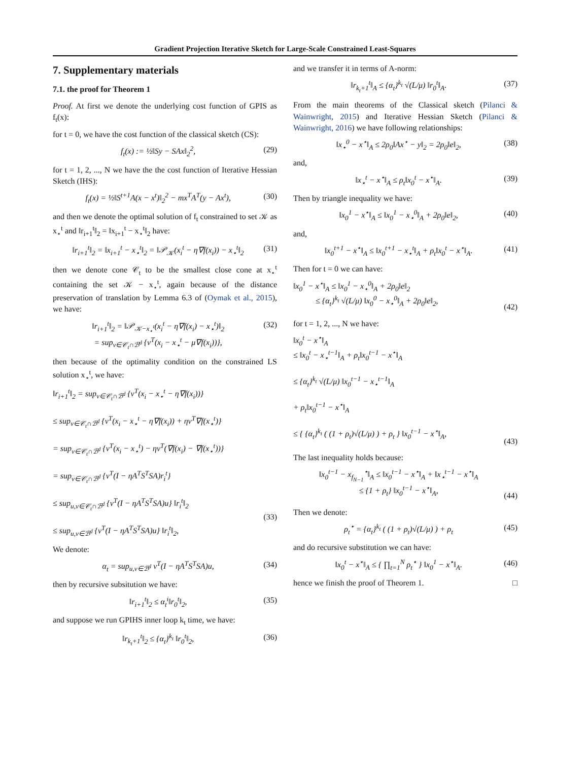Gradient Projection Iterative Sketch for Large-Scale Constrained Least-Squares
7. Supplementary materials
7.1. the proof for Theorem 1
Proof. At first we denote the underlying cost function of GPIS as f<sub>t</sub>(x):
for t = 0, we have the cost function of the classical sketch (CS):
f<sub>t</sub>(x) := ½‖Sy − SAx‖<sub>2</sub><sup>2</sup>, (29)
for t = 1, 2, ..., N we have the the cost function of Iterative Hessian Sketch (IHS):
f<sub>t</sub>(x) = ½‖S<sup>t+1</sup>A(x − x<sup>t</sup>)‖<sub>2</sub><sup>2</sup> − mx<sup>T</sup>A<sup>T</sup>(y − Ax<sup>t</sup>), (30)
and then we denote the optimal solution of f<sub>t</sub> constrained to set 𝒦 as x<sub>⋆</sub><sup>t</sup> and ‖r<sub>i+1</sub><sup>t</sup>‖<sub>2</sub> = ‖x<sub>i+1</sub><sup>t</sup> − x<sub>⋆</sub><sup>t</sup>‖<sub>2</sub> have:
‖r<sub>i+1</sub><sup>t</sup>‖<sub>2</sub> = ‖x<sub>i+1</sub><sup>t</sup> − x<sub>⋆</sub><sup>t</sup>‖<sub>2</sub> = ‖𝒫<sub>𝒦</sub>(x<sub>i</sub><sup>t</sup> − η∇f(x<sub>i</sub>)) − x<sub>⋆</sub><sup>t</sup>‖<sub>2</sub> (31)
then we denote cone 𝒞<sub>t</sub> to be the smallest close cone at x<sub>⋆</sub><sup>t</sup> containing the set 𝒦 − x<sub>⋆</sub><sup>t</sup>, again because of the distance preservation of translation by Lemma 6.3 of (Oymak et al., 2015), we have:
‖r<sub>i+1</sub><sup>t</sup>‖<sub>2</sub> = ‖𝒫<sub>𝒦−x<sub>⋆</sub><sup>t</sup></sub>(x<sub>i</sub><sup>t</sup> − η∇f(x<sub>i</sub>) − x<sub>⋆</sub><sup>t</sup>)‖<sub>2</sub>
= sup<sub>v∈𝒞<sub>t</sub>∩ℬ<sup>d</sup></sub> {v<sup>T</sup>(x<sub>i</sub> − x<sub>⋆</sub><sup>t</sup> − μ∇f(x<sub>i</sub>))}, (32)
then because of the optimality condition on the constrained LS solution x<sub>⋆</sub><sup>t</sup>, we have:
‖r<sub>i+1</sub><sup>t</sup>‖<sub>2</sub> = sup<sub>v∈𝒞<sub>t</sub>∩ℬ<sup>d</sup></sub> {v<sup>T</sup>(x<sub>i</sub> − x<sub>⋆</sub><sup>t</sup> − η∇f(x<sub>i</sub>))}
≤ sup<sub>v∈𝒞<sub>t</sub>∩ℬ<sup>d</sup></sub> {v<sup>T</sup>(x<sub>i</sub> − x<sub>⋆</sub><sup>t</sup> − η∇f(x<sub>i</sub>)) + ηv<sup>T</sup>∇f(x<sub>⋆</sub><sup>t</sup>)}
= sup<sub>v∈𝒞<sub>t</sub>∩ℬ<sup>d</sup></sub> {v<sup>T</sup>(x<sub>i</sub> − x<sub>⋆</sub><sup>t</sup>) − ηv<sup>T</sup>(∇f(x<sub>i</sub>) − ∇f(x<sub>⋆</sub><sup>t</sup>))}
= sup<sub>v∈𝒞<sub>t</sub>∩ℬ<sup>d</sup></sub> {v<sup>T</sup>(I − ηA<sup>T</sup>S<sup>T</sup>SA)r<sub>i</sub><sup>t</sup>}
≤ sup<sub>u,v∈𝒞<sub>t</sub>∩ℬ<sup>d</sup></sub> {v<sup>T</sup>(I − ηA<sup>T</sup>S<sup>T</sup>SA)u} ‖r<sub>i</sub><sup>t</sup>‖<sub>2</sub>
≤ sup<sub>u,v∈ℬ<sup>d</sup></sub> {v<sup>T</sup>(I − ηA<sup>T</sup>S<sup>T</sup>SA)u} ‖r<sub>i</sub><sup>t</sup>‖<sub>2</sub>,
(33)
We denote:
α<sub>t</sub> = sup<sub>u,v∈ℬ<sup>d</sup></sub> v<sup>T</sup>(I − ηA<sup>T</sup>S<sup>T</sup>SA)u, (34)
then by recursive subsitution we have:
‖r<sub>i+1</sub><sup>t</sup>‖<sub>2</sub> ≤ α<sub>t</sub><sup>i</sup>‖r<sub>0</sub><sup>t</sup>‖<sub>2</sub>, (35)
and suppose we run GPIHS inner loop k<sub>t</sub> time, we have:
‖r<sub>k<sub>t</sub>+1</sub><sup>t</sup>‖<sub>2</sub> ≤ {α<sub>t</sub>}<sup>k<sub>t</sub></sup> ‖r<sub>0</sub><sup>t</sup>‖<sub>2</sub>, (36)
and we transfer it in terms of A-norm:
‖r<sub>k<sub>t</sub>+1</sub><sup>t</sup>‖<sub>A</sub> ≤ {α<sub>t</sub>}<sup>k<sub>t</sub></sup> √(L/μ) ‖r<sub>0</sub><sup>t</sup>‖<sub>A</sub>. (37)
From the main theorems of the Classical sketch (Pilanci & Wainwright, 2015) and Iterative Hessian Sketch (Pilanci & Wainwright, 2016) we have following relationships:
‖x<sub>⋆</sub><sup>0</sup> − x<sup>⋆</sup>‖<sub>A</sub> ≤ 2ρ<sub>0</sub>‖Ax<sup>⋆</sup> − y‖<sub>2</sub> = 2ρ<sub>0</sub>‖e‖<sub>2</sub>, (38)
and,
‖x<sub>⋆</sub><sup>t</sup> − x<sup>⋆</sup>‖<sub>A</sub> ≤ ρ<sub>t</sub>‖x<sub>0</sub><sup>t</sup> − x<sup>⋆</sup>‖<sub>A</sub>. (39)
Then by triangle inequality we have:
‖x<sub>0</sub><sup>1</sup> − x<sup>⋆</sup>‖<sub>A</sub> ≤ ‖x<sub>0</sub><sup>1</sup> − x<sub>⋆</sub><sup>0</sup>‖<sub>A</sub> + 2ρ<sub>0</sub>‖e‖<sub>2</sub>, (40)
and,
‖x<sub>0</sub><sup>t+1</sup> − x<sup>⋆</sup>‖<sub>A</sub> ≤ ‖x<sub>0</sub><sup>t+1</sup> − x<sub>⋆</sub><sup>t</sup>‖<sub>A</sub> + ρ<sub>t</sub>‖x<sub>0</sub><sup>t</sup> − x<sup>⋆</sup>‖<sub>A</sub>. (41)
Then for t = 0 we can have:
‖x<sub>0</sub><sup>1</sup> − x<sup>⋆</sup>‖<sub>A</sub> ≤ ‖x<sub>0</sub><sup>1</sup> − x<sub>⋆</sub><sup>0</sup>‖<sub>A</sub> + 2ρ<sub>0</sub>‖e‖<sub>2</sub>
≤ {α<sub>t</sub>}<sup>k<sub>t</sub></sup> √(L/μ) ‖x<sub>0</sub><sup>0</sup> − x<sub>⋆</sub><sup>0</sup>‖<sub>A</sub> + 2ρ<sub>0</sub>‖e‖<sub>2</sub>,
(42)
for t = 1, 2, ..., N we have:
‖x<sub>0</sub><sup>t</sup> − x<sup>⋆</sup>‖<sub>A</sub>
≤ ‖x<sub>0</sub><sup>t</sup> − x<sub>⋆</sub><sup>t−1</sup>‖<sub>A</sub> + ρ<sub>t</sub>‖x<sub>0</sub><sup>t−1</sup> − x<sup>⋆</sup>‖<sub>A</sub>
≤ {α<sub>t</sub>}<sup>k<sub>t</sub></sup> √(L/μ) ‖x<sub>0</sub><sup>t−1</sup> − x<sub>⋆</sub><sup>t−1</sup>‖<sub>A</sub>
+ ρ<sub>t</sub>‖x<sub>0</sub><sup>t−1</sup> − x<sup>⋆</sup>‖<sub>A</sub>
≤ { {α<sub>t</sub>}<sup>k<sub>t</sub></sup> ( (1 + ρ<sub>t</sub>)√(L/μ) ) + ρ<sub>t</sub> } ‖x<sub>0</sub><sup>t−1</sup> − x<sup>⋆</sup>‖<sub>A</sub>,
(43)
The last inequality holds because:
‖x<sub>0</sub><sup>t−1</sup> − x<sub>f<sub>N−1</sub></sub><sup>⋆</sup>‖<sub>A</sub> ≤ ‖x<sub>0</sub><sup>t−1</sup> − x<sup>⋆</sup>‖<sub>A</sub> + ‖x<sub>⋆</sub><sup>t−1</sup> − x<sup>⋆</sup>‖<sub>A</sub>
≤ {1 + ρ<sub>t</sub>} ‖x<sub>0</sub><sup>t−1</sup> − x<sup>⋆</sup>‖<sub>A</sub>,
(44)
Then we denote:
ρ<sub>t</sub><sup>⋆</sup> = {α<sub>t</sub>}<sup>k<sub>t</sub></sup> ( (1 + ρ<sub>t</sub>)√(L/μ) ) + ρ<sub>t</sub> (45)
and do recursive substitution we can have:
‖x<sub>0</sub><sup>t</sup> − x<sup>⋆</sup>‖<sub>A</sub> ≤ { ∏<sub>t=1</sub><sup>N</sup> ρ<sub>t</sub><sup>⋆</sup> } ‖x<sub>0</sub><sup>1</sup> − x<sup>⋆</sup>‖<sub>A</sub>. (46)
hence we finish the proof of Theorem 1. □